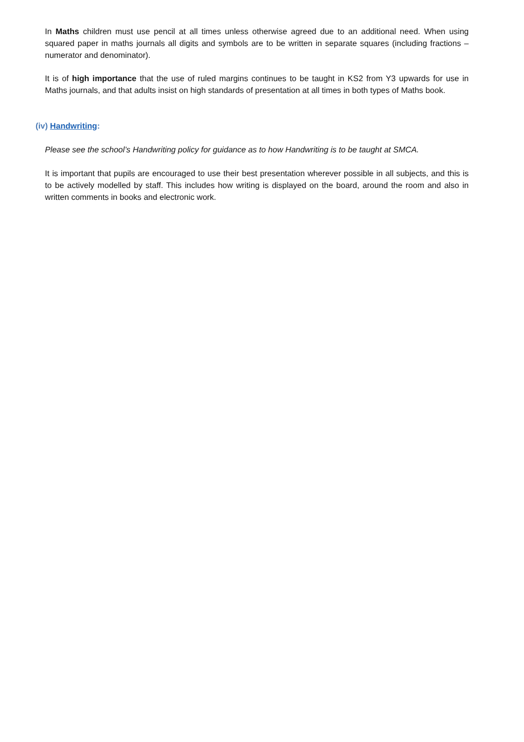In Maths children must use pencil at all times unless otherwise agreed due to an additional need. When using squared paper in maths journals all digits and symbols are to be written in separate squares (including fractions – numerator and denominator).
It is of high importance that the use of ruled margins continues to be taught in KS2 from Y3 upwards for use in Maths journals, and that adults insist on high standards of presentation at all times in both types of Maths book.
(iv) Handwriting:
Please see the school’s Handwriting policy for guidance as to how Handwriting is to be taught at SMCA.
It is important that pupils are encouraged to use their best presentation wherever possible in all subjects, and this is to be actively modelled by staff. This includes how writing is displayed on the board, around the room and also in written comments in books and electronic work.